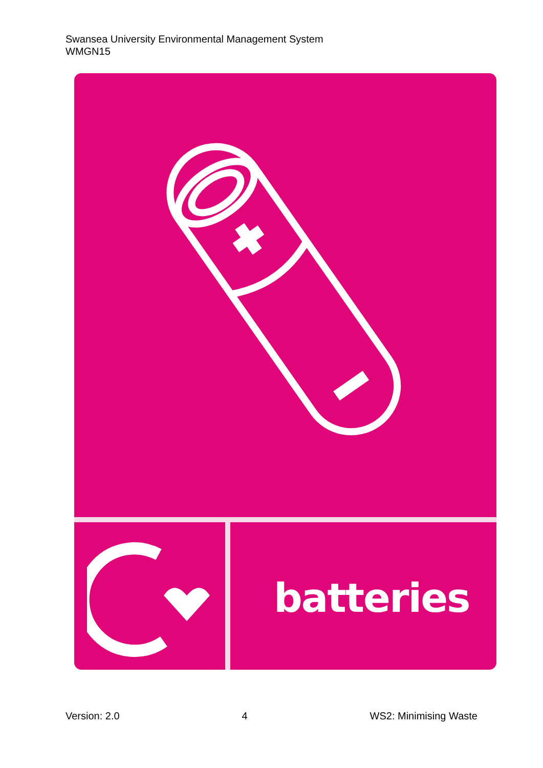Swansea University Environmental Management System
WMGN15
batteries
Version: 2.0 4 WS2: Minimising Waste